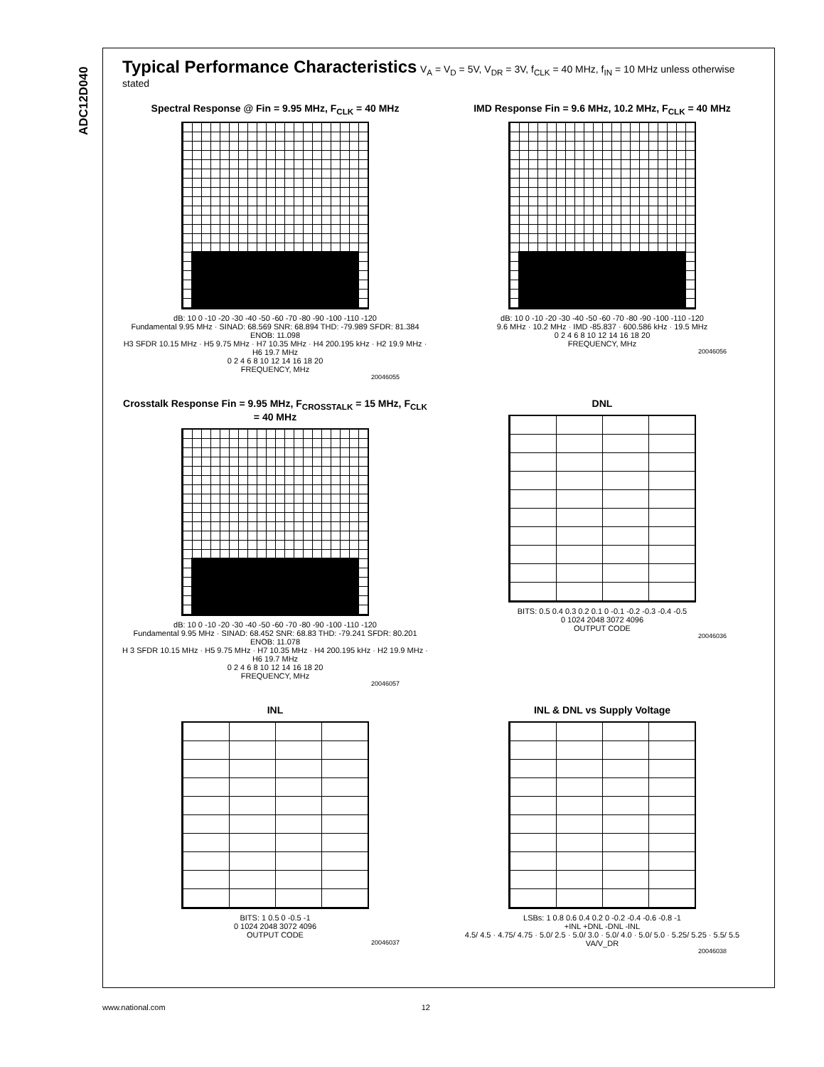ADC12D040
Typical Performance Characteristics
V<sub>A</sub> = V<sub>D</sub> = 5V, V<sub>DR</sub> = 3V, f<sub>CLK</sub> = 40 MHz, f<sub>IN</sub> = 10 MHz unless otherwise stated
Spectral Response @ Fin = 9.95 MHz, F<sub>CLK</sub> = 40 MHz
dB: 10 0 -10 -20 -30 -40 -50 -60 -70 -80 -90 -100 -110 -120
Fundamental 9.95 MHz · SINAD: 68.569 SNR: 68.894 THD: -79.989 SFDR: 81.384 ENOB: 11.098
H3 SFDR 10.15 MHz · H5 9.75 MHz · H7 10.35 MHz · H4 200.195 kHz · H2 19.9 MHz · H6 19.7 MHz
0 2 4 6 8 10 12 14 16 18 20
FREQUENCY, MHz
20046055
IMD Response Fin = 9.6 MHz, 10.2 MHz, F<sub>CLK</sub> = 40 MHz
dB: 10 0 -10 -20 -30 -40 -50 -60 -70 -80 -90 -100 -110 -120
9.6 MHz · 10.2 MHz · IMD -85.837 · 600.586 kHz · 19.5 MHz
0 2 4 6 8 10 12 14 16 18 20
FREQUENCY, MHz
20046056
Crosstalk Response Fin = 9.95 MHz, F<sub>CROSSTALK</sub> = 15 MHz, F<sub>CLK</sub> = 40 MHz
dB: 10 0 -10 -20 -30 -40 -50 -60 -70 -80 -90 -100 -110 -120
Fundamental 9.95 MHz · SINAD: 68.452 SNR: 68.83 THD: -79.241 SFDR: 80.201 ENOB: 11.078
H 3 SFDR 10.15 MHz · H5 9.75 MHz · H7 10.35 MHz · H4 200.195 kHz · H2 19.9 MHz · H6 19.7 MHz
0 2 4 6 8 10 12 14 16 18 20
FREQUENCY, MHz
20046057
DNL
BITS: 0.5 0.4 0.3 0.2 0.1 0 -0.1 -0.2 -0.3 -0.4 -0.5
0 1024 2048 3072 4096
OUTPUT CODE
20046036
INL
BITS: 1 0.5 0 -0.5 -1
0 1024 2048 3072 4096
OUTPUT CODE
20046037
INL & DNL vs Supply Voltage
LSBs: 1 0.8 0.6 0.4 0.2 0 -0.2 -0.4 -0.6 -0.8 -1
+INL +DNL -DNL -INL
4.5/ 4.5 · 4.75/ 4.75 · 5.0/ 2.5 · 5.0/ 3.0 · 5.0/ 4.0 · 5.0/ 5.0 · 5.25/ 5.25 · 5.5/ 5.5
VA/V_DR
20046038
www.national.com 12